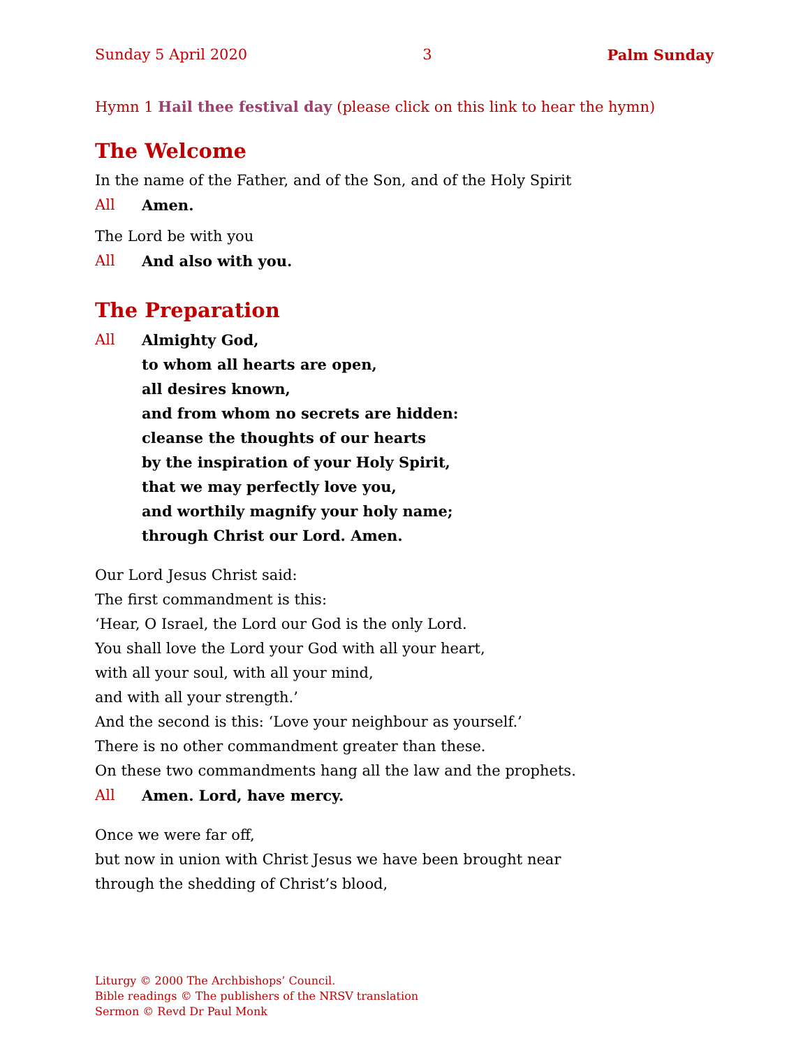Sunday 5 April 2020 3 Palm Sunday
Hymn 1 Hail thee festival day (please click on this link to hear the hymn)
The Welcome
In the name of the Father, and of the Son, and of the Holy Spirit
All Amen.
The Lord be with you
All And also with you.
The Preparation
All Almighty God,
to whom all hearts are open,
all desires known,
and from whom no secrets are hidden:
cleanse the thoughts of our hearts
by the inspiration of your Holy Spirit,
that we may perfectly love you,
and worthily magnify your holy name;
through Christ our Lord. Amen.
Our Lord Jesus Christ said:
The first commandment is this:
‘Hear, O Israel, the Lord our God is the only Lord.
You shall love the Lord your God with all your heart,
with all your soul, with all your mind,
and with all your strength.’
And the second is this: ‘Love your neighbour as yourself.’
There is no other commandment greater than these.
On these two commandments hang all the law and the prophets.
All Amen. Lord, have mercy.
Once we were far off,
but now in union with Christ Jesus we have been brought near
through the shedding of Christ’s blood,
Liturgy © 2000 The Archbishops’ Council.
Bible readings © The publishers of the NRSV translation
Sermon © Revd Dr Paul Monk